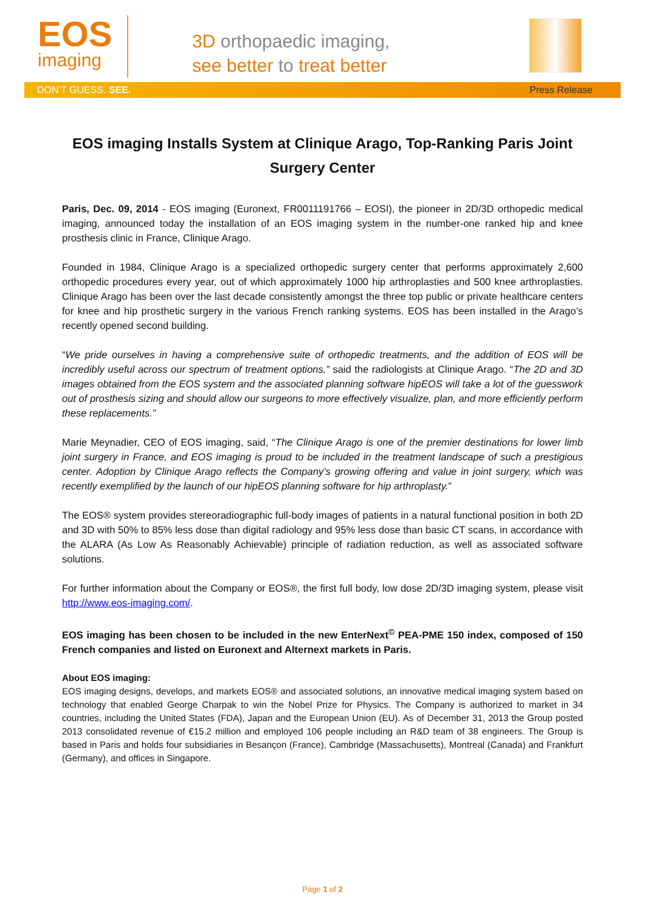EOS
imaging
3D orthopaedic imaging,
see better to treat better
DON’T GUESS. SEE. Press Release
EOS imaging Installs System at Clinique Arago, Top-Ranking Paris Joint Surgery Center
Paris, Dec. 09, 2014 - EOS imaging (Euronext, FR0011191766 – EOSI), the pioneer in 2D/3D orthopedic medical imaging, announced today the installation of an EOS imaging system in the number-one ranked hip and knee prosthesis clinic in France, Clinique Arago.
Founded in 1984, Clinique Arago is a specialized orthopedic surgery center that performs approximately 2,600 orthopedic procedures every year, out of which approximately 1000 hip arthroplasties and 500 knee arthroplasties. Clinique Arago has been over the last decade consistently amongst the three top public or private healthcare centers for knee and hip prosthetic surgery in the various French ranking systems. EOS has been installed in the Arago’s recently opened second building.
“We pride ourselves in having a comprehensive suite of orthopedic treatments, and the addition of EOS will be incredibly useful across our spectrum of treatment options,” said the radiologists at Clinique Arago. “The 2D and 3D images obtained from the EOS system and the associated planning software hipEOS will take a lot of the guesswork out of prosthesis sizing and should allow our surgeons to more effectively visualize, plan, and more efficiently perform these replacements.”
Marie Meynadier, CEO of EOS imaging, said, “The Clinique Arago is one of the premier destinations for lower limb joint surgery in France, and EOS imaging is proud to be included in the treatment landscape of such a prestigious center. Adoption by Clinique Arago reflects the Company’s growing offering and value in joint surgery, which was recently exemplified by the launch of our hipEOS planning software for hip arthroplasty.”
The EOS® system provides stereoradiographic full-body images of patients in a natural functional position in both 2D and 3D with 50% to 85% less dose than digital radiology and 95% less dose than basic CT scans, in accordance with the ALARA (As Low As Reasonably Achievable) principle of radiation reduction, as well as associated software solutions.
For further information about the Company or EOS®, the first full body, low dose 2D/3D imaging system, please visit http://www.eos-imaging.com/.
EOS imaging has been chosen to be included in the new EnterNext<sup>©</sup> PEA-PME 150 index, composed of 150 French companies and listed on Euronext and Alternext markets in Paris.
About EOS imaging:
EOS imaging designs, develops, and markets EOS® and associated solutions, an innovative medical imaging system based on technology that enabled George Charpak to win the Nobel Prize for Physics. The Company is authorized to market in 34 countries, including the United States (FDA), Japan and the European Union (EU). As of December 31, 2013 the Group posted 2013 consolidated revenue of €15.2 million and employed 106 people including an R&D team of 38 engineers. The Group is based in Paris and holds four subsidiaries in Besançon (France), Cambridge (Massachusetts), Montreal (Canada) and Frankfurt (Germany), and offices in Singapore.
Page 1 of 2